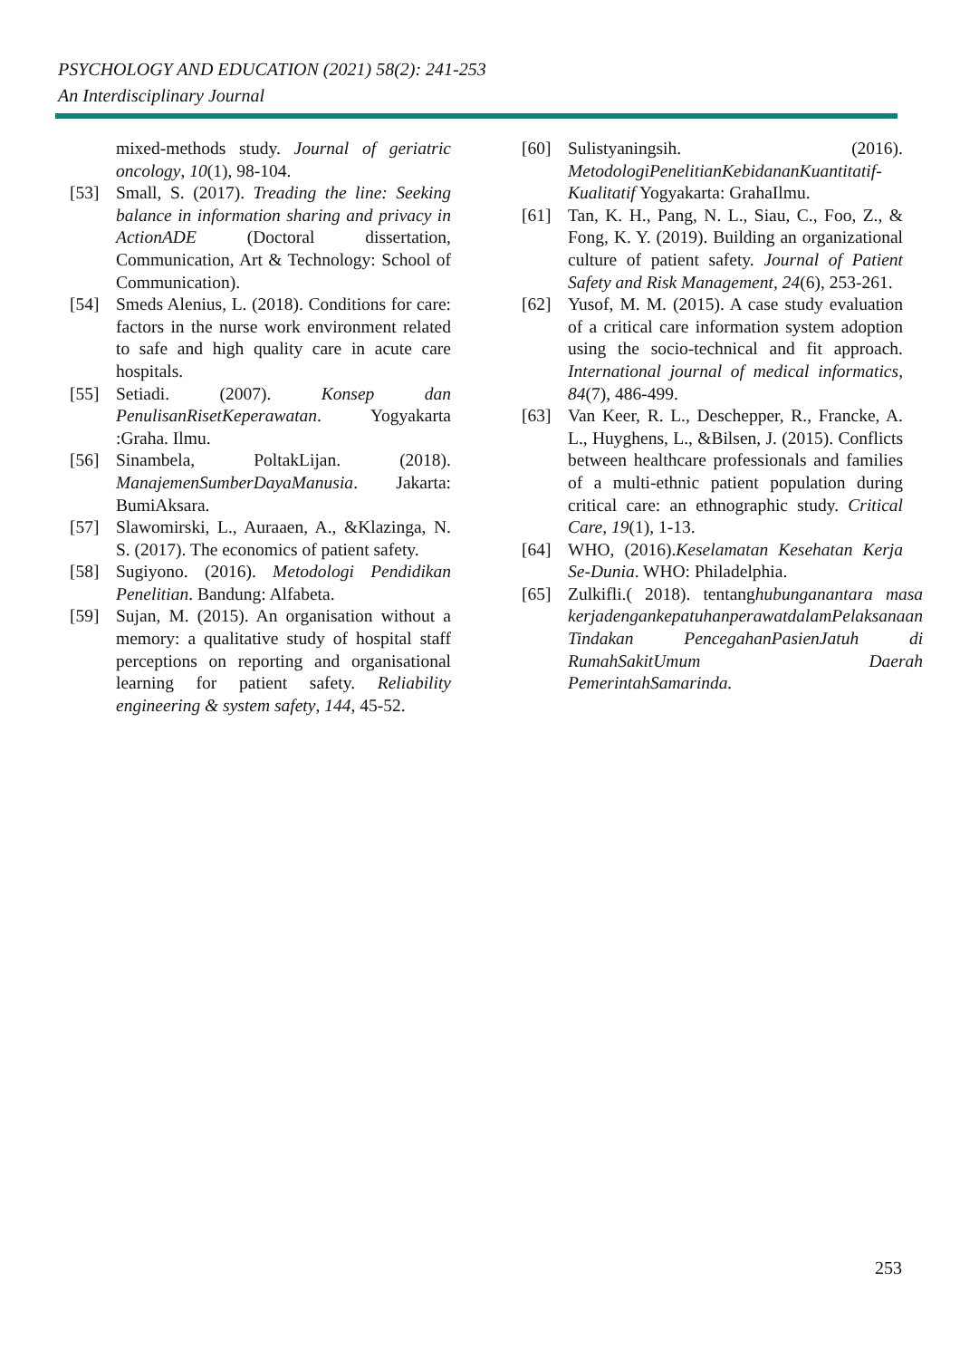PSYCHOLOGY AND EDUCATION (2021) 58(2): 241-253
An Interdisciplinary Journal
mixed-methods study. Journal of geriatric oncology, 10(1), 98-104.
[53] Small, S. (2017). Treading the line: Seeking balance in information sharing and privacy in ActionADE (Doctoral dissertation, Communication, Art & Technology: School of Communication).
[54] Smeds Alenius, L. (2018). Conditions for care: factors in the nurse work environment related to safe and high quality care in acute care hospitals.
[55] Setiadi. (2007). Konsep dan PenulisanRisetKeperawatan. Yogyakarta :Graha. Ilmu.
[56] Sinambela, PoltakLijan. (2018). ManajemenSumberDayaManusia. Jakarta: BumiAksara.
[57] Slawomirski, L., Auraaen, A., &Klazinga, N. S. (2017). The economics of patient safety.
[58] Sugiyono. (2016). Metodologi Pendidikan Penelitian. Bandung: Alfabeta.
[59] Sujan, M. (2015). An organisation without a memory: a qualitative study of hospital staff perceptions on reporting and organisational learning for patient safety. Reliability engineering & system safety, 144, 45-52.
[60] Sulistyaningsih. (2016). MetodologiPenelitianKebidananKuantitatif-Kualitatif Yogyakarta: GrahaIlmu.
[61] Tan, K. H., Pang, N. L., Siau, C., Foo, Z., & Fong, K. Y. (2019). Building an organizational culture of patient safety. Journal of Patient Safety and Risk Management, 24(6), 253-261.
[62] Yusof, M. M. (2015). A case study evaluation of a critical care information system adoption using the socio-technical and fit approach. International journal of medical informatics, 84(7), 486-499.
[63] Van Keer, R. L., Deschepper, R., Francke, A. L., Huyghens, L., &Bilsen, J. (2015). Conflicts between healthcare professionals and families of a multi-ethnic patient population during critical care: an ethnographic study. Critical Care, 19(1), 1-13.
[64] WHO, (2016).Keselamatan Kesehatan Kerja Se-Dunia. WHO: Philadelphia.
[65] Zulkifli.( 2018). tentanghubunganantara masa kerjadengankepatuhanperawatdalamPelaksanaan Tindakan PencegahanPasienJatuh di RumahSakitUmum Daerah PemerintahSamarinda.
253